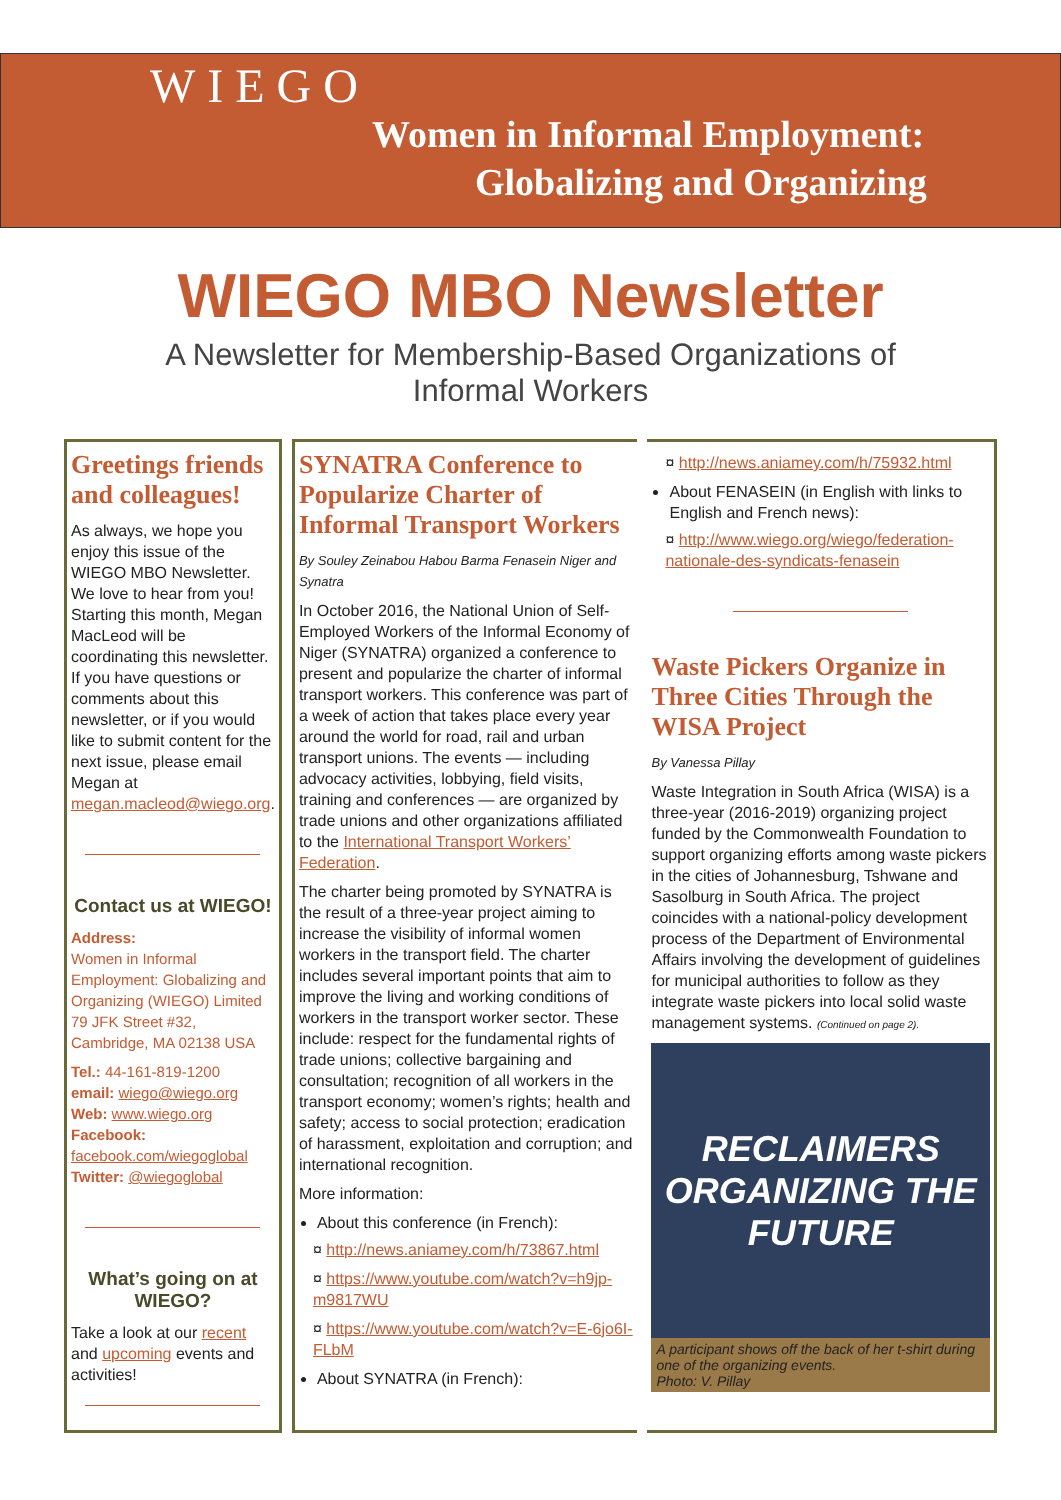WIEGO
Women in Informal Employment:
Globalizing and Organizing
WIEGO MBO Newsletter
A Newsletter for Membership-Based Organizations of Informal Workers
Greetings friends and colleagues!
As always, we hope you enjoy this issue of the WIEGO MBO Newsletter. We love to hear from you! Starting this month, Megan MacLeod will be coordinating this newsletter. If you have questions or comments about this newsletter, or if you would like to submit content for the next issue, please email Megan at megan.macleod@wiego.org.
Contact us at WIEGO!
Address:
Women in Informal Employment: Globalizing and Organizing (WIEGO) Limited
79 JFK Street #32, Cambridge, MA 02138 USA
Tel.: 44-161-819-1200
email: wiego@wiego.org
Web: www.wiego.org
Facebook:
facebook.com/wiegoglobal
Twitter: @wiegoglobal
What’s going on at WIEGO?
Take a look at our recent and upcoming events and activities!
SYNATRA Conference to Popularize Charter of Informal Transport Workers
By Souley Zeinabou Habou Barma Fenasein Niger and Synatra
In October 2016, the National Union of Self-Employed Workers of the Informal Economy of Niger (SYNATRA) organized a conference to present and popularize the charter of informal transport workers. This conference was part of a week of action that takes place every year around the world for road, rail and urban transport unions. The events — including advocacy activities, lobbying, field visits, training and conferences — are organized by trade unions and other organizations affiliated to the International Transport Workers’ Federation.
The charter being promoted by SYNATRA is the result of a three-year project aiming to increase the visibility of informal women workers in the transport field. The charter includes several important points that aim to improve the living and working conditions of workers in the transport worker sector. These include: respect for the fundamental rights of trade unions; collective bargaining and consultation; recognition of all workers in the transport economy; women’s rights; health and safety; access to social protection; eradication of harassment, exploitation and corruption; and international recognition.
More information:
About this conference (in French):
¤ http://news.aniamey.com/h/73867.html
¤ https://www.youtube.com/watch?v=h9jp-m9817WU
¤ https://www.youtube.com/watch?v=E-6jo6I-FLbM
About SYNATRA (in French):
¤ http://news.aniamey.com/h/75932.html
About FENASEIN (in English with links to English and French news):
¤ http://www.wiego.org/wiego/federation-nationale-des-syndicats-fenasein
Waste Pickers Organize in Three Cities Through the WISA Project
By Vanessa Pillay
Waste Integration in South Africa (WISA) is a three-year (2016-2019) organizing project funded by the Commonwealth Foundation to support organizing efforts among waste pickers in the cities of Johannesburg, Tshwane and Sasolburg in South Africa. The project coincides with a national-policy development process of the Department of Environmental Affairs involving the development of guidelines for municipal authorities to follow as they integrate waste pickers into local solid waste management systems. (Continued on page 2).
RECLAIMERS
ORGANIZING THE
FUTURE
A participant shows off the back of her t-shirt during one of the organizing events.
Photo: V. Pillay